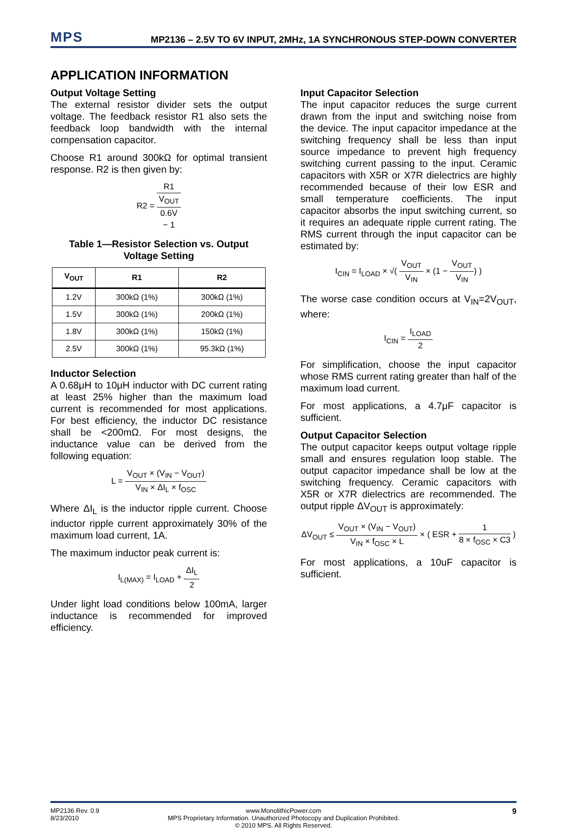MPS MP2136 – 2.5V TO 6V INPUT, 2MHz, 1A SYNCHRONOUS STEP-DOWN CONVERTER
APPLICATION INFORMATION
Output Voltage Setting
The external resistor divider sets the output voltage. The feedback resistor R1 also sets the feedback loop bandwidth with the internal compensation capacitor.
Choose R1 around 300kΩ for optimal transient response. R2 is then given by:
R2 = R1 V<sub>OUT</sub>
0.6V
− 1
Table 1—Resistor Selection vs. Output Voltage Setting
| V<sub>OUT</sub> | R1 | R2 |
| --- | --- | --- |
| 1.2V | 300kΩ (1%) | 300kΩ (1%) |
| 1.5V | 300kΩ (1%) | 200kΩ (1%) |
| 1.8V | 300kΩ (1%) | 150kΩ (1%) |
| 2.5V | 300kΩ (1%) | 95.3kΩ (1%) |
Inductor Selection
A 0.68μH to 10μH inductor with DC current rating at least 25% higher than the maximum load current is recommended for most applications. For best efficiency, the inductor DC resistance shall be <200mΩ. For most designs, the inductance value can be derived from the following equation:
L = V<sub>OUT</sub> × (V<sub>IN</sub> − V<sub>OUT</sub>) V<sub>IN</sub> × ΔI<sub>L</sub> × f<sub>OSC</sub>
Where ΔI<sub>L</sub> is the inductor ripple current. Choose inductor ripple current approximately 30% of the maximum load current, 1A.
The maximum inductor peak current is:
I<sub>L(MAX)</sub> = I<sub>LOAD</sub> + ΔI<sub>L</sub> 2
Under light load conditions below 100mA, larger inductance is recommended for improved efficiency.
Input Capacitor Selection
The input capacitor reduces the surge current drawn from the input and switching noise from the device. The input capacitor impedance at the switching frequency shall be less than input source impedance to prevent high frequency switching current passing to the input. Ceramic capacitors with X5R or X7R dielectrics are highly recommended because of their low ESR and small temperature coefficients. The input capacitor absorbs the input switching current, so it requires an adequate ripple current rating. The RMS current through the input capacitor can be estimated by:
I<sub>CIN</sub> = I<sub>LOAD</sub> × √( V<sub>OUT</sub> V<sub>IN</sub> × (1 − V<sub>OUT</sub> V<sub>IN</sub>) )
The worse case condition occurs at V<sub>IN</sub>=2V<sub>OUT</sub>, where:
I<sub>CIN</sub> = I<sub>LOAD</sub> 2
For simplification, choose the input capacitor whose RMS current rating greater than half of the maximum load current.
For most applications, a 4.7μF capacitor is sufficient.
Output Capacitor Selection
The output capacitor keeps output voltage ripple small and ensures regulation loop stable. The output capacitor impedance shall be low at the switching frequency. Ceramic capacitors with X5R or X7R dielectrics are recommended. The output ripple ΔV<sub>OUT</sub> is approximately:
ΔV<sub>OUT</sub> ≤ V<sub>OUT</sub> × (V<sub>IN</sub> − V<sub>OUT</sub>) V<sub>IN</sub> × f<sub>OSC</sub> × L × ( ESR + 1 8 × f<sub>OSC</sub> × C3 )
For most applications, a 10uF capacitor is sufficient.
MP2136 Rev. 0.9
8/23/2010
www.MonolithicPower.com
MPS Proprietary Information. Unauthorized Photocopy and Duplication Prohibited.
© 2010 MPS. All Rights Reserved.
9